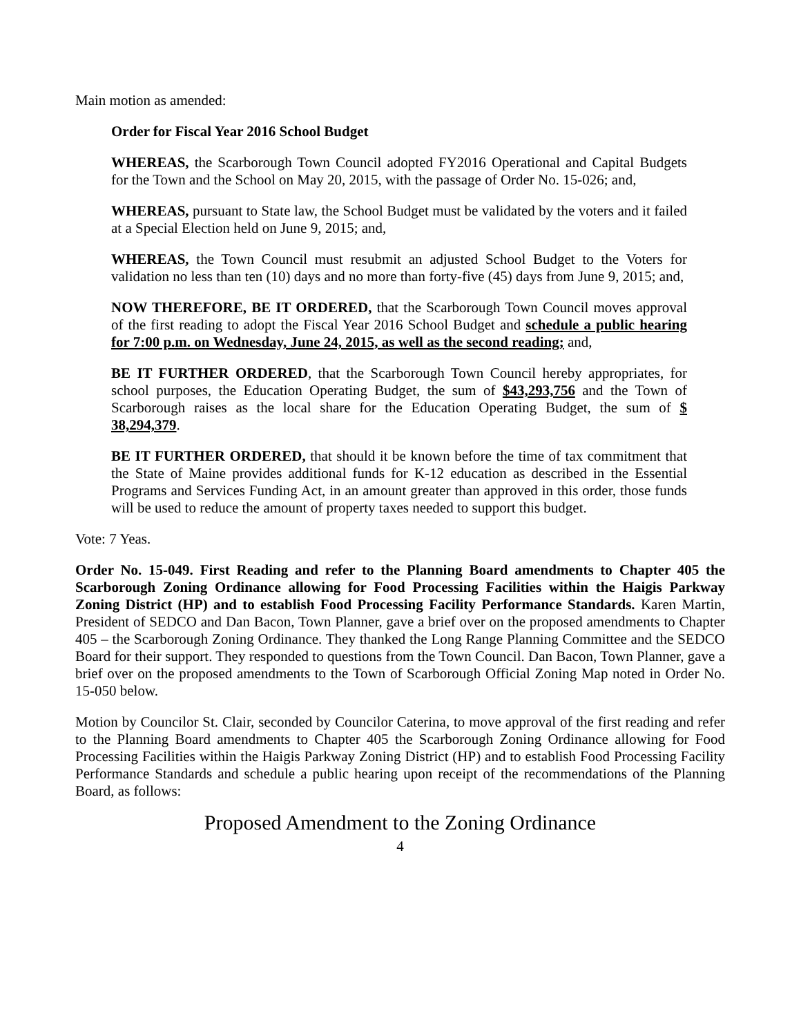Main motion as amended:
Order for Fiscal Year 2016 School Budget
WHEREAS, the Scarborough Town Council adopted FY2016 Operational and Capital Budgets for the Town and the School on May 20, 2015, with the passage of Order No. 15-026; and,
WHEREAS, pursuant to State law, the School Budget must be validated by the voters and it failed at a Special Election held on June 9, 2015; and,
WHEREAS, the Town Council must resubmit an adjusted School Budget to the Voters for validation no less than ten (10) days and no more than forty-five (45) days from June 9, 2015; and,
NOW THEREFORE, BE IT ORDERED, that the Scarborough Town Council moves approval of the first reading to adopt the Fiscal Year 2016 School Budget and schedule a public hearing for 7:00 p.m. on Wednesday, June 24, 2015, as well as the second reading; and,
BE IT FURTHER ORDERED, that the Scarborough Town Council hereby appropriates, for school purposes, the Education Operating Budget, the sum of $43,293,756 and the Town of Scarborough raises as the local share for the Education Operating Budget, the sum of $ 38,294,379.
BE IT FURTHER ORDERED, that should it be known before the time of tax commitment that the State of Maine provides additional funds for K-12 education as described in the Essential Programs and Services Funding Act, in an amount greater than approved in this order, those funds will be used to reduce the amount of property taxes needed to support this budget.
Vote: 7 Yeas.
Order No. 15-049. First Reading and refer to the Planning Board amendments to Chapter 405 the Scarborough Zoning Ordinance allowing for Food Processing Facilities within the Haigis Parkway Zoning District (HP) and to establish Food Processing Facility Performance Standards. Karen Martin, President of SEDCO and Dan Bacon, Town Planner, gave a brief over on the proposed amendments to Chapter 405 – the Scarborough Zoning Ordinance. They thanked the Long Range Planning Committee and the SEDCO Board for their support. They responded to questions from the Town Council. Dan Bacon, Town Planner, gave a brief over on the proposed amendments to the Town of Scarborough Official Zoning Map noted in Order No. 15-050 below.
Motion by Councilor St. Clair, seconded by Councilor Caterina, to move approval of the first reading and refer to the Planning Board amendments to Chapter 405 the Scarborough Zoning Ordinance allowing for Food Processing Facilities within the Haigis Parkway Zoning District (HP) and to establish Food Processing Facility Performance Standards and schedule a public hearing upon receipt of the recommendations of the Planning Board, as follows:
Proposed Amendment to the Zoning Ordinance
4